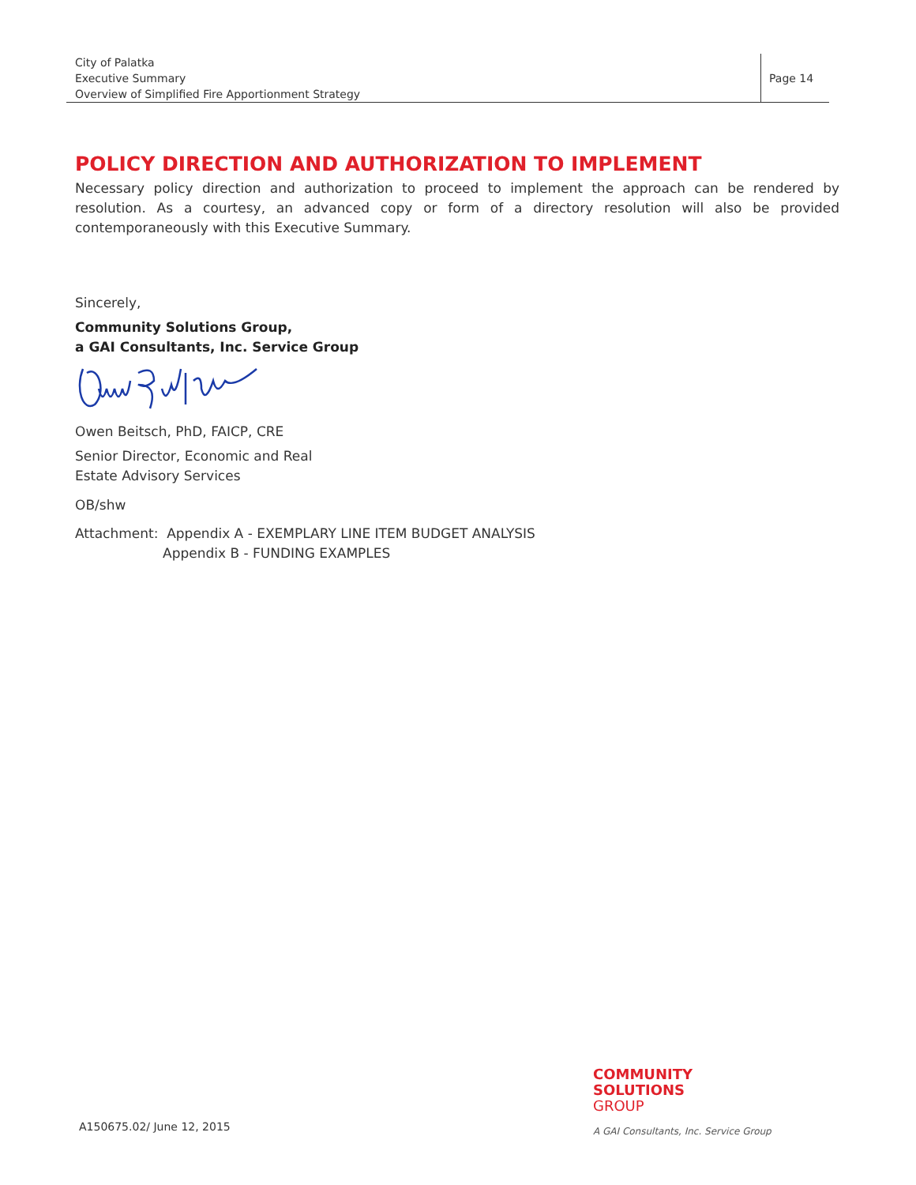City of Palatka
Executive Summary
Overview of Simplified Fire Apportionment Strategy
Page 14
POLICY DIRECTION AND AUTHORIZATION TO IMPLEMENT
Necessary policy direction and authorization to proceed to implement the approach can be rendered by resolution. As a courtesy, an advanced copy or form of a directory resolution will also be provided contemporaneously with this Executive Summary.
Sincerely,
Community Solutions Group,
a GAI Consultants, Inc. Service Group
Owen Beitsch, PhD, FAICP, CRE
Senior Director, Economic and Real
Estate Advisory Services
OB/shw
Attachment: Appendix A - EXEMPLARY LINE ITEM BUDGET ANALYSIS
Appendix B - FUNDING EXAMPLES
A150675.02/ June 12, 2015
COMMUNITY
SOLUTIONS
GROUP
A GAI Consultants, Inc. Service Group